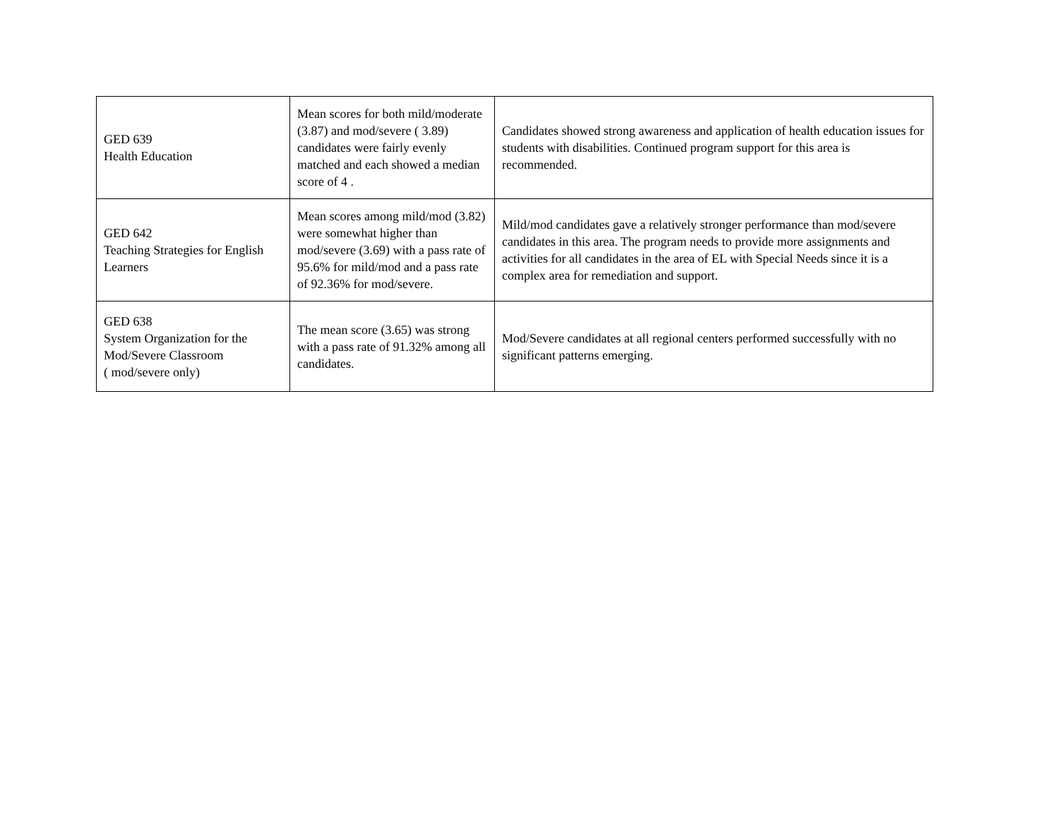| GED 639 Health Education | Mean scores for both mild/moderate (3.87) and mod/severe ( 3.89) candidates were fairly evenly matched and each showed a median score of 4 . | Candidates showed strong awareness and application of health education issues for students with disabilities. Continued program support for this area is recommended. |
| GED 642 Teaching Strategies for English Learners | Mean scores among mild/mod (3.82) were somewhat higher than mod/severe (3.69) with a pass rate of 95.6% for mild/mod and a pass rate of 92.36% for mod/severe. | Mild/mod candidates gave a relatively stronger performance than mod/severe candidates in this area. The program needs to provide more assignments and activities for all candidates in the area of EL with Special Needs since it is a complex area for remediation and support. |
| GED 638 System Organization for the Mod/Severe Classroom ( mod/severe only) | The mean score (3.65) was strong with a pass rate of 91.32% among all candidates. | Mod/Severe candidates at all regional centers performed successfully with no significant patterns emerging. |